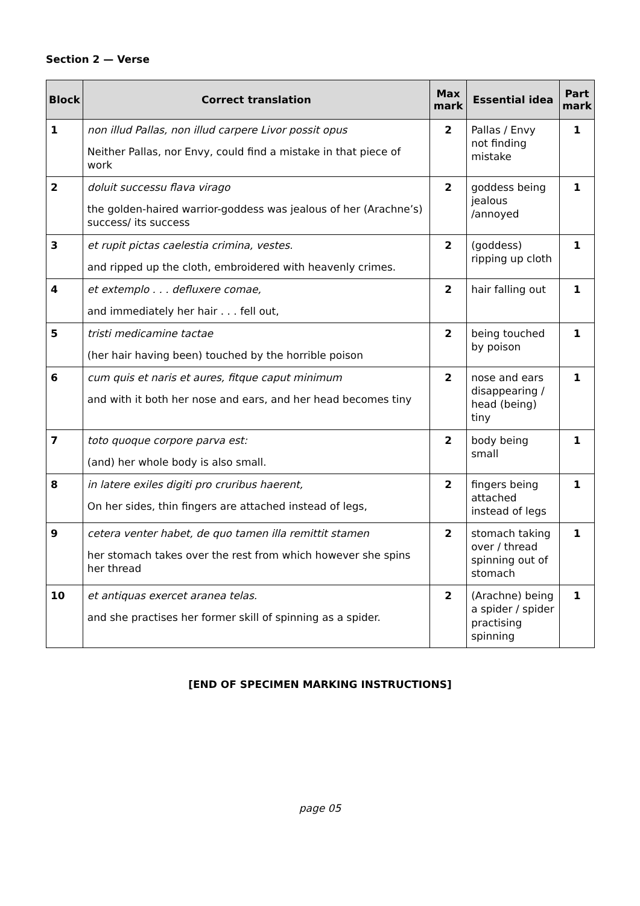Section 2 — Verse
| Block | Correct translation | Max mark | Essential idea | Part mark |
| --- | --- | --- | --- | --- |
| 1 | non illud Pallas, non illud carpere Livor possit opus Neither Pallas, nor Envy, could find a mistake in that piece of work | 2 | Pallas / Envy not finding mistake | 1 |
| 2 | doluit successu flava virago the golden-haired warrior-goddess was jealous of her (Arachne’s) success/ its success | 2 | goddess being jealous /annoyed | 1 |
| 3 | et rupit pictas caelestia crimina, vestes. and ripped up the cloth, embroidered with heavenly crimes. | 2 | (goddess) ripping up cloth | 1 |
| 4 | et extemplo . . . defluxere comae, and immediately her hair . . . fell out, | 2 | hair falling out | 1 |
| 5 | tristi medicamine tactae (her hair having been) touched by the horrible poison | 2 | being touched by poison | 1 |
| 6 | cum quis et naris et aures, fitque caput minimum and with it both her nose and ears, and her head becomes tiny | 2 | nose and ears disappearing / head (being) tiny | 1 |
| 7 | toto quoque corpore parva est: (and) her whole body is also small. | 2 | body being small | 1 |
| 8 | in latere exiles digiti pro cruribus haerent, On her sides, thin fingers are attached instead of legs, | 2 | fingers being attached instead of legs | 1 |
| 9 | cetera venter habet, de quo tamen illa remittit stamen her stomach takes over the rest from which however she spins her thread | 2 | stomach taking over / thread spinning out of stomach | 1 |
| 10 | et antiquas exercet aranea telas. and she practises her former skill of spinning as a spider. | 2 | (Arachne) being a spider / spider practising spinning | 1 |
[END OF SPECIMEN MARKING INSTRUCTIONS]
page 05